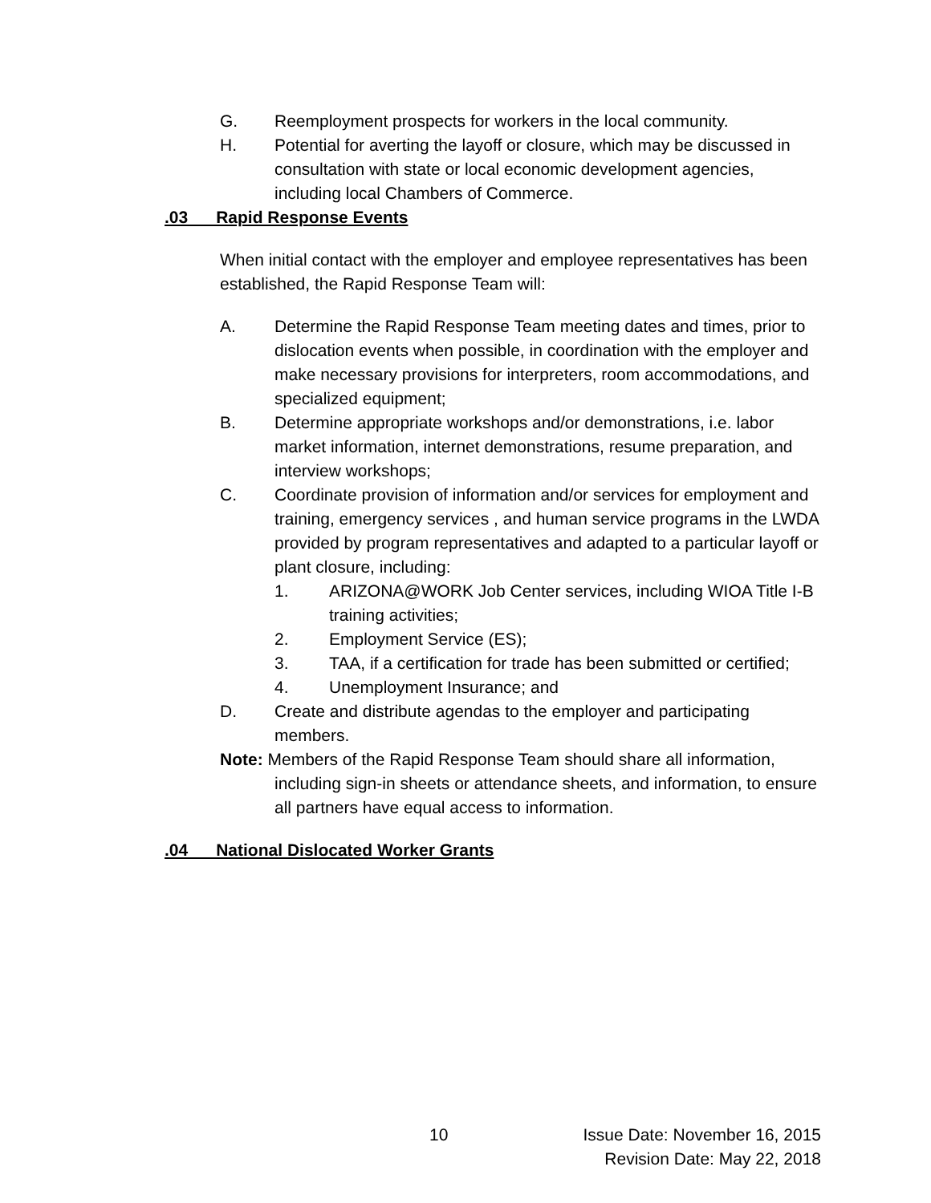G. Reemployment prospects for workers in the local community.
H. Potential for averting the layoff or closure, which may be discussed in consultation with state or local economic development agencies, including local Chambers of Commerce.
.03 Rapid Response Events
When initial contact with the employer and employee representatives has been established, the Rapid Response Team will:
A. Determine the Rapid Response Team meeting dates and times, prior to dislocation events when possible, in coordination with the employer and make necessary provisions for interpreters, room accommodations, and specialized equipment;
B. Determine appropriate workshops and/or demonstrations, i.e. labor market information, internet demonstrations, resume preparation, and interview workshops;
C. Coordinate provision of information and/or services for employment and training, emergency services , and human service programs in the LWDA provided by program representatives and adapted to a particular layoff or plant closure, including:
1. ARIZONA@WORK Job Center services, including WIOA Title I-B training activities;
2. Employment Service (ES);
3. TAA, if a certification for trade has been submitted or certified;
4. Unemployment Insurance; and
D. Create and distribute agendas to the employer and participating members.
Note: Members of the Rapid Response Team should share all information, including sign-in sheets or attendance sheets, and information, to ensure all partners have equal access to information.
.04 National Dislocated Worker Grants
10 Issue Date: November 16, 2015
Revision Date: May 22, 2018